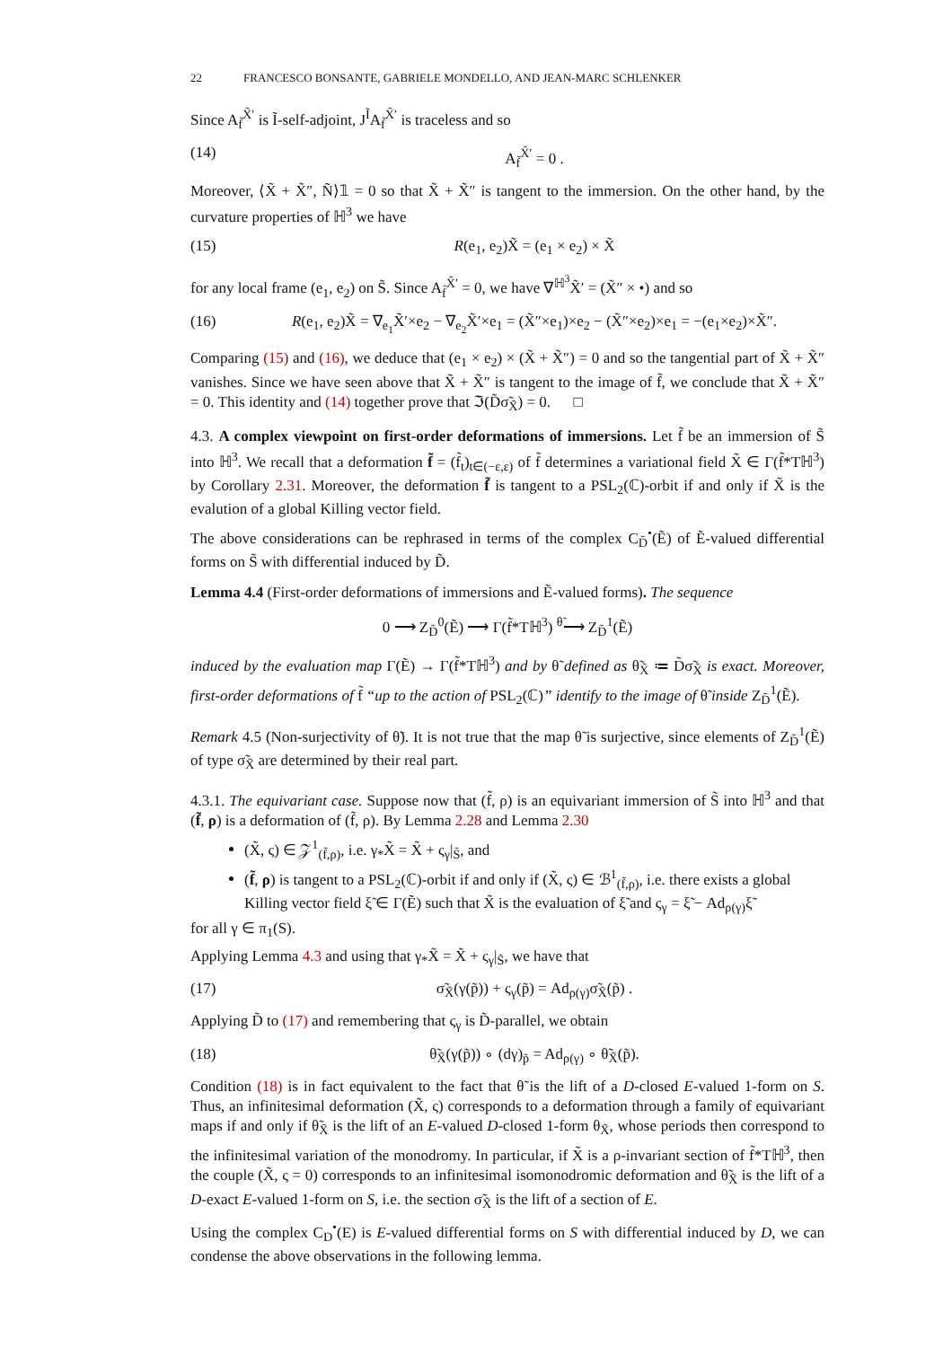22 FRANCESCO BONSANTE, GABRIELE MONDELLO, AND JEAN-MARC SCHLENKER
Since A<sub>f̃</sub><sup>X̃′</sup> is Ĩ-self-adjoint, J<sup>Ĩ</sup>A<sub>f̃</sub><sup>X̃′</sup> is traceless and so
(14) A<sub>f̃</sub><sup>X̃′</sup> = 0 .
Moreover, ⟨X̃ + X̃″, Ñ⟩𝟙 = 0 so that X̃ + X̃″ is tangent to the immersion. On the other hand, by the curvature properties of ℍ<sup>3</sup> we have
(15) R(e<sub>1</sub>, e<sub>2</sub>)X̃ = (e<sub>1</sub> × e<sub>2</sub>) × X̃
for any local frame (e<sub>1</sub>, e<sub>2</sub>) on S̃. Since A<sub>f̃</sub><sup>X̃′</sup> = 0, we have ∇<sup>ℍ<sup>3</sup></sup>X̃′ = (X̃″ × •) and so
(16) R(e<sub>1</sub>, e<sub>2</sub>)X̃ = ∇<sub>e<sub>1</sub></sub>X̃′×e<sub>2</sub> − ∇<sub>e<sub>2</sub></sub>X̃′×e<sub>1</sub> = (X̃″×e<sub>1</sub>)×e<sub>2</sub> − (X̃″×e<sub>2</sub>)×e<sub>1</sub> = −(e<sub>1</sub>×e<sub>2</sub>)×X̃″.
Comparing (15) and (16), we deduce that (e<sub>1</sub> × e<sub>2</sub>) × (X̃ + X̃″) = 0 and so the tangential part of X̃ + X̃″ vanishes. Since we have seen above that X̃ + X̃″ is tangent to the image of f̃, we conclude that X̃ + X̃″ = 0. This identity and (14) together prove that ℑ(D̃σ̃<sub>X̃</sub>) = 0. □
4.3. A complex viewpoint on first-order deformations of immersions. Let f̃ be an immersion of S̃ into ℍ<sup>3</sup>. We recall that a deformation f̃ = (f̃<sub>t</sub>)<sub>t∈(−ε,ε)</sub> of f̃ determines a variational field X̃ ∈ Γ(f̃*Tℍ<sup>3</sup>) by Corollary 2.31. Moreover, the deformation f̃ is tangent to a PSL<sub>2</sub>(ℂ)-orbit if and only if X̃ is the evalution of a global Killing vector field.
The above considerations can be rephrased in terms of the complex C<sub>D̃</sub><sup>•</sup>(Ẽ) of Ẽ-valued differential forms on S̃ with differential induced by D̃.
Lemma 4.4 (First-order deformations of immersions and Ẽ-valued forms). The sequence
0 ⟶ Z<sub>D̃</sub><sup>0</sup>(Ẽ) ⟶ Γ(f̃*Tℍ<sup>3</sup>) <sup>θ̃</sup>⟶ Z<sub>D̃</sub><sup>1</sup>(Ẽ)
induced by the evaluation map Γ(Ẽ) → Γ(f̃*Tℍ<sup>3</sup>) and by θ̃ defined as θ̃<sub>X̃</sub> ≔ D̃σ̃<sub>X̃</sub> is exact. Moreover, first-order deformations of f̃ “up to the action of PSL<sub>2</sub>(ℂ)” identify to the image of θ̃ inside Z<sub>D̃</sub><sup>1</sup>(Ẽ).
Remark 4.5 (Non-surjectivity of θ̃). It is not true that the map θ̃ is surjective, since elements of Z<sub>D̃</sub><sup>1</sup>(Ẽ) of type σ̃<sub>X̃</sub> are determined by their real part.
4.3.1. The equivariant case. Suppose now that (f̃, ρ) is an equivariant immersion of S̃ into ℍ<sup>3</sup> and that (f̃, ρ) is a deformation of (f̃, ρ). By Lemma 2.28 and Lemma 2.30
(X̃, ς) ∈ 𝒵<sup>1</sup><sub>(f̃,ρ)</sub>, i.e. γ<sub>*</sub>X̃ = X̃ + ς<sub>γ</sub>|<sub>S̃</sub>, and
(f̃, ρ) is tangent to a PSL<sub>2</sub>(ℂ)-orbit if and only if (X̃, ς) ∈ ℬ<sup>1</sup><sub>(f̃,ρ)</sub>, i.e. there exists a global Killing vector field ξ̃ ∈ Γ(Ẽ) such that X̃ is the evaluation of ξ̃ and ς<sub>γ</sub> = ξ̃ − Ad<sub>ρ(γ)</sub>ξ̃
for all γ ∈ π<sub>1</sub>(S).
Applying Lemma 4.3 and using that γ<sub>*</sub>X̃ = X̃ + ς<sub>γ</sub>|<sub>S̃</sub>, we have that
(17) σ̃<sub>X̃</sub>(γ(p̃)) + ς<sub>γ</sub>(p̃) = Ad<sub>ρ(γ)</sub>σ̃<sub>X̃</sub>(p̃) .
Applying D̃ to (17) and remembering that ς<sub>γ</sub> is D̃-parallel, we obtain
(18) θ̃<sub>X̃</sub>(γ(p̃)) ∘ (dγ)<sub>p̃</sub> = Ad<sub>ρ(γ)</sub> ∘ θ̃<sub>X̃</sub>(p̃).
Condition (18) is in fact equivalent to the fact that θ̃ is the lift of a D-closed E-valued 1-form on S. Thus, an infinitesimal deformation (X̃, ς) corresponds to a deformation through a family of equivariant maps if and only if θ̃<sub>X̃</sub> is the lift of an E-valued D-closed 1-form θ<sub>X̃</sub>, whose periods then correspond to the infinitesimal variation of the monodromy. In particular, if X̃ is a ρ-invariant section of f̃*Tℍ<sup>3</sup>, then the couple (X̃, ς = 0) corresponds to an infinitesimal isomonodromic deformation and θ̃<sub>X̃</sub> is the lift of a D-exact E-valued 1-form on S, i.e. the section σ̃<sub>X̃</sub> is the lift of a section of E.
Using the complex C<sub>D</sub><sup>•</sup>(E) is E-valued differential forms on S with differential induced by D, we can condense the above observations in the following lemma.